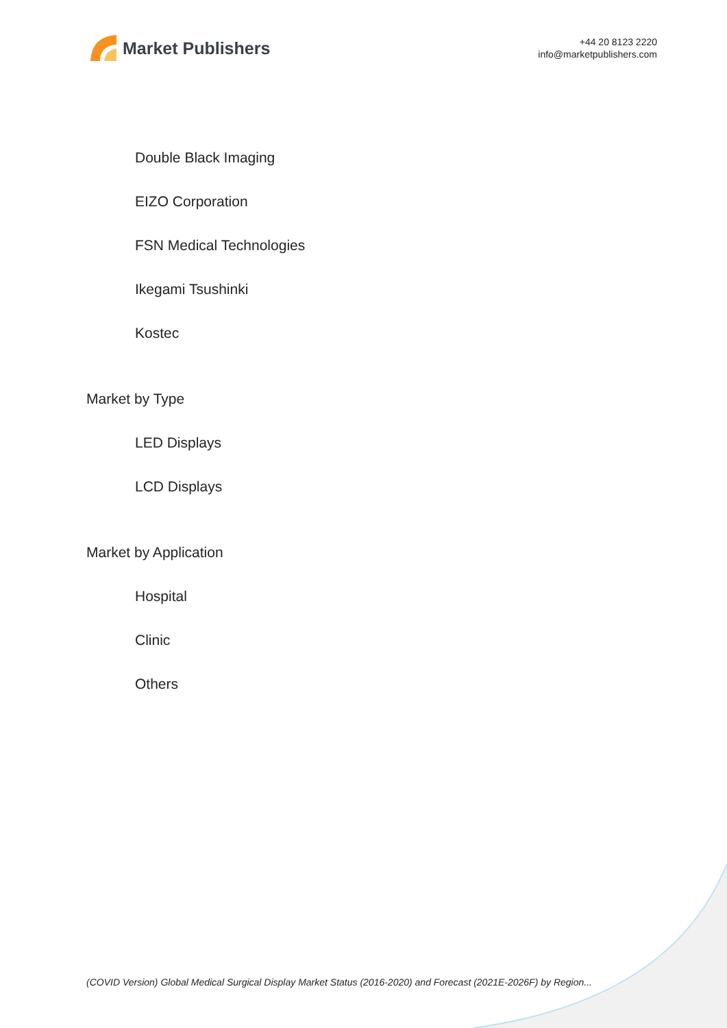Market Publishers
+44 20 8123 2220
info@marketpublishers.com
Double Black Imaging
EIZO Corporation
FSN Medical Technologies
Ikegami Tsushinki
Kostec
Market by Type
LED Displays
LCD Displays
Market by Application
Hospital
Clinic
Others
(COVID Version) Global Medical Surgical Display Market Status (2016-2020) and Forecast (2021E-2026F) by Region...